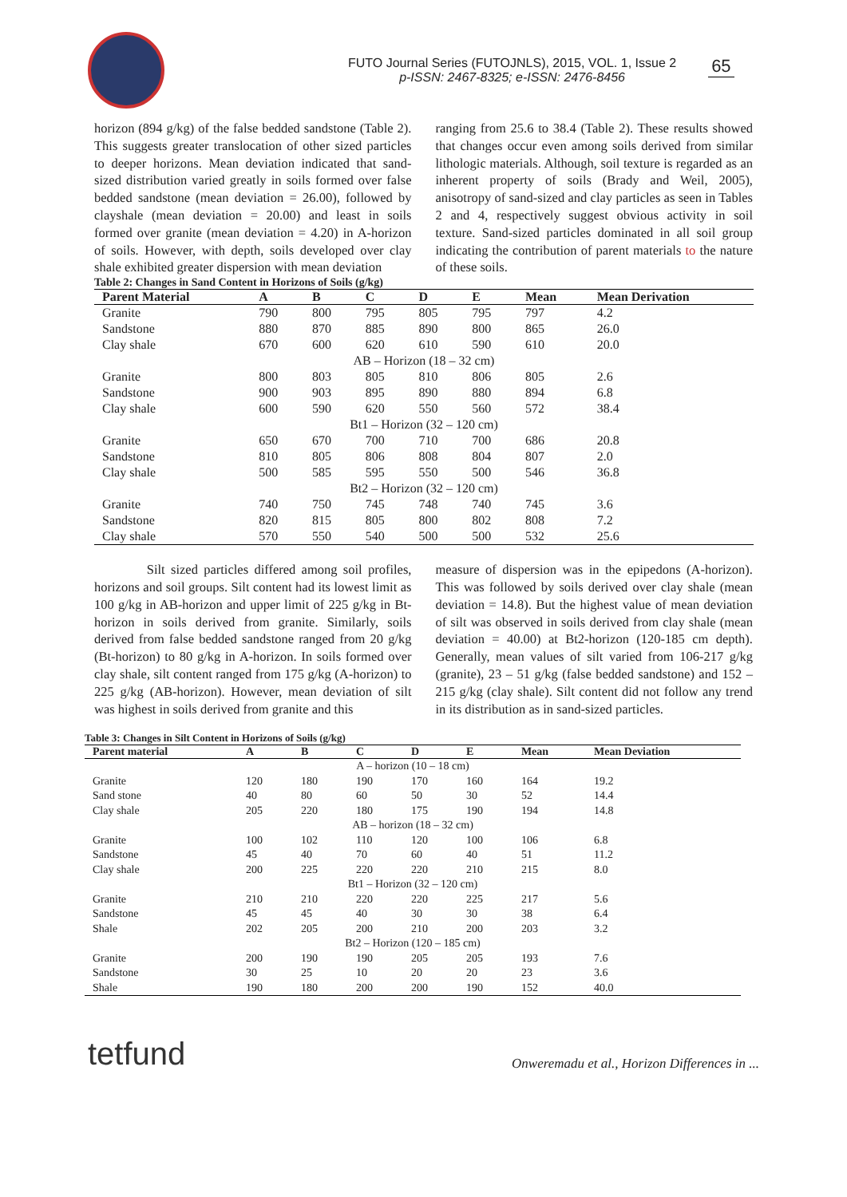FUTO Journal Series (FUTOJNLS), 2015, VOL. 1, Issue 2
p-ISSN: 2467-8325; e-ISSN: 2476-8456
65
horizon (894 g/kg) of the false bedded sandstone (Table 2). This suggests greater translocation of other sized particles to deeper horizons. Mean deviation indicated that sand-sized distribution varied greatly in soils formed over false bedded sandstone (mean deviation = 26.00), followed by clayshale (mean deviation = 20.00) and least in soils formed over granite (mean deviation = 4.20) in A-horizon of soils. However, with depth, soils developed over clay shale exhibited greater dispersion with mean deviation
ranging from 25.6 to 38.4 (Table 2). These results showed that changes occur even among soils derived from similar lithologic materials. Although, soil texture is regarded as an inherent property of soils (Brady and Weil, 2005), anisotropy of sand-sized and clay particles as seen in Tables 2 and 4, respectively suggest obvious activity in soil texture. Sand-sized particles dominated in all soil group indicating the contribution of parent materials to the nature of these soils.
Table 2: Changes in Sand Content in Horizons of Soils (g/kg)
| Parent Material | A | B | C | D | E | Mean | Mean Derivation |
| --- | --- | --- | --- | --- | --- | --- | --- |
| Granite | 790 | 800 | 795 | 805 | 795 | 797 | 4.2 |
| Sandstone | 880 | 870 | 885 | 890 | 800 | 865 | 26.0 |
| Clay shale | 670 | 600 | 620 | 610 | 590 | 610 | 20.0 |
| AB – Horizon (18 – 32 cm) | | | | | | | |
| Granite | 800 | 803 | 805 | 810 | 806 | 805 | 2.6 |
| Sandstone | 900 | 903 | 895 | 890 | 880 | 894 | 6.8 |
| Clay shale | 600 | 590 | 620 | 550 | 560 | 572 | 38.4 |
| Bt1 – Horizon (32 – 120 cm) | | | | | | | |
| Granite | 650 | 670 | 700 | 710 | 700 | 686 | 20.8 |
| Sandstone | 810 | 805 | 806 | 808 | 804 | 807 | 2.0 |
| Clay shale | 500 | 585 | 595 | 550 | 500 | 546 | 36.8 |
| Bt2 – Horizon (32 – 120 cm) | | | | | | | |
| Granite | 740 | 750 | 745 | 748 | 740 | 745 | 3.6 |
| Sandstone | 820 | 815 | 805 | 800 | 802 | 808 | 7.2 |
| Clay shale | 570 | 550 | 540 | 500 | 500 | 532 | 25.6 |
Silt sized particles differed among soil profiles, horizons and soil groups. Silt content had its lowest limit as 100 g/kg in AB-horizon and upper limit of 225 g/kg in Bt-horizon in soils derived from granite. Similarly, soils derived from false bedded sandstone ranged from 20 g/kg (Bt-horizon) to 80 g/kg in A-horizon. In soils formed over clay shale, silt content ranged from 175 g/kg (A-horizon) to 225 g/kg (AB-horizon). However, mean deviation of silt was highest in soils derived from granite and this
measure of dispersion was in the epipedons (A-horizon). This was followed by soils derived over clay shale (mean deviation = 14.8). But the highest value of mean deviation of silt was observed in soils derived from clay shale (mean deviation = 40.00) at Bt2-horizon (120-185 cm depth). Generally, mean values of silt varied from 106-217 g/kg (granite), 23 – 51 g/kg (false bedded sandstone) and 152 – 215 g/kg (clay shale). Silt content did not follow any trend in its distribution as in sand-sized particles.
Table 3: Changes in Silt Content in Horizons of Soils (g/kg)
| Parent material | A | B | C | D | E | Mean | Mean Deviation |
| --- | --- | --- | --- | --- | --- | --- | --- |
| A – horizon (10 – 18 cm) | | | | | | | |
| Granite | 120 | 180 | 190 | 170 | 160 | 164 | 19.2 |
| Sand stone | 40 | 80 | 60 | 50 | 30 | 52 | 14.4 |
| Clay shale | 205 | 220 | 180 | 175 | 190 | 194 | 14.8 |
| AB – horizon (18 – 32 cm) | | | | | | | |
| Granite | 100 | 102 | 110 | 120 | 100 | 106 | 6.8 |
| Sandstone | 45 | 40 | 70 | 60 | 40 | 51 | 11.2 |
| Clay shale | 200 | 225 | 220 | 220 | 210 | 215 | 8.0 |
| Bt1 – Horizon (32 – 120 cm) | | | | | | | |
| Granite | 210 | 210 | 220 | 220 | 225 | 217 | 5.6 |
| Sandstone | 45 | 45 | 40 | 30 | 30 | 38 | 6.4 |
| Shale | 202 | 205 | 200 | 210 | 200 | 203 | 3.2 |
| Bt2 – Horizon (120 – 185 cm) | | | | | | | |
| Granite | 200 | 190 | 190 | 205 | 205 | 193 | 7.6 |
| Sandstone | 30 | 25 | 10 | 20 | 20 | 23 | 3.6 |
| Shale | 190 | 180 | 200 | 200 | 190 | 152 | 40.0 |
tetfund
Onweremadu et al., Horizon Differences in ...